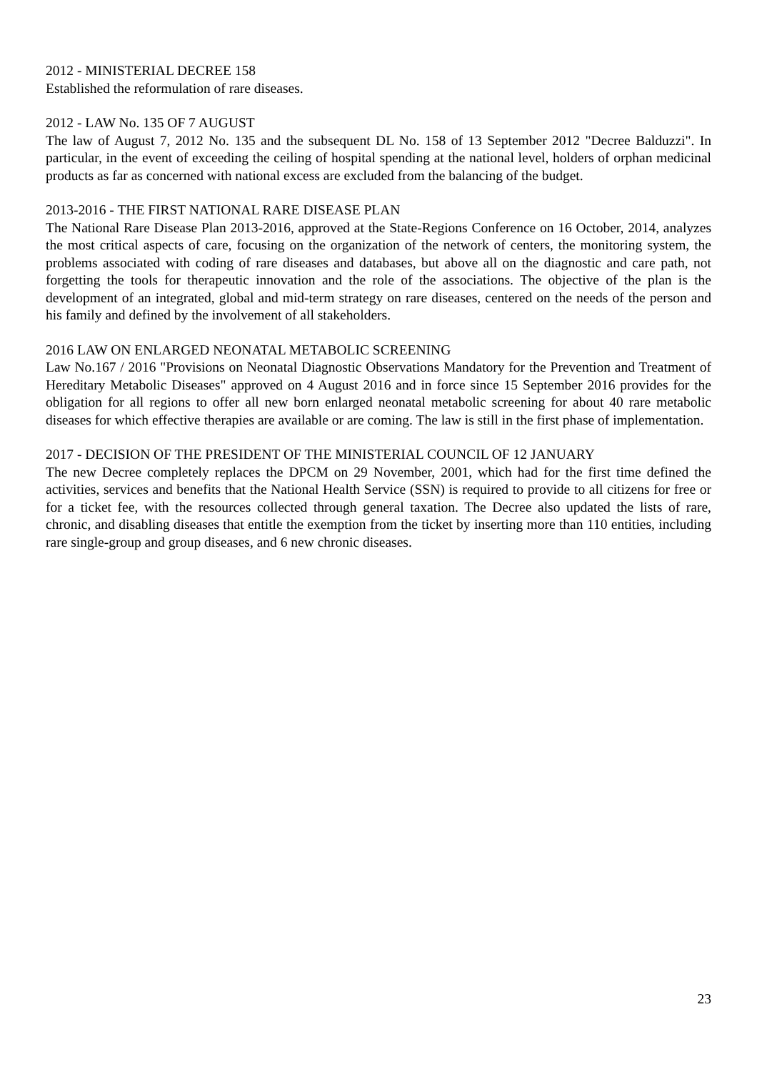2012 - MINISTERIAL DECREE 158
Established the reformulation of rare diseases.
2012 - LAW No. 135 OF 7 AUGUST
The law of August 7, 2012 No. 135 and the subsequent DL No. 158 of 13 September 2012 "Decree Balduzzi". In particular, in the event of exceeding the ceiling of hospital spending at the national level, holders of orphan medicinal products as far as concerned with national excess are excluded from the balancing of the budget.
2013-2016 - THE FIRST NATIONAL RARE DISEASE PLAN
The National Rare Disease Plan 2013-2016, approved at the State-Regions Conference on 16 October, 2014, analyzes the most critical aspects of care, focusing on the organization of the network of centers, the monitoring system, the problems associated with coding of rare diseases and databases, but above all on the diagnostic and care path, not forgetting the tools for therapeutic innovation and the role of the associations. The objective of the plan is the development of an integrated, global and mid-term strategy on rare diseases, centered on the needs of the person and his family and defined by the involvement of all stakeholders.
2016 LAW ON ENLARGED NEONATAL METABOLIC SCREENING
Law No.167 / 2016 "Provisions on Neonatal Diagnostic Observations Mandatory for the Prevention and Treatment of Hereditary Metabolic Diseases" approved on 4 August 2016 and in force since 15 September 2016 provides for the obligation for all regions to offer all new born enlarged neonatal metabolic screening for about 40 rare metabolic diseases for which effective therapies are available or are coming. The law is still in the first phase of implementation.
2017 - DECISION OF THE PRESIDENT OF THE MINISTERIAL COUNCIL OF 12 JANUARY
The new Decree completely replaces the DPCM on 29 November, 2001, which had for the first time defined the activities, services and benefits that the National Health Service (SSN) is required to provide to all citizens for free or for a ticket fee, with the resources collected through general taxation. The Decree also updated the lists of rare, chronic, and disabling diseases that entitle the exemption from the ticket by inserting more than 110 entities, including rare single-group and group diseases, and 6 new chronic diseases.
23